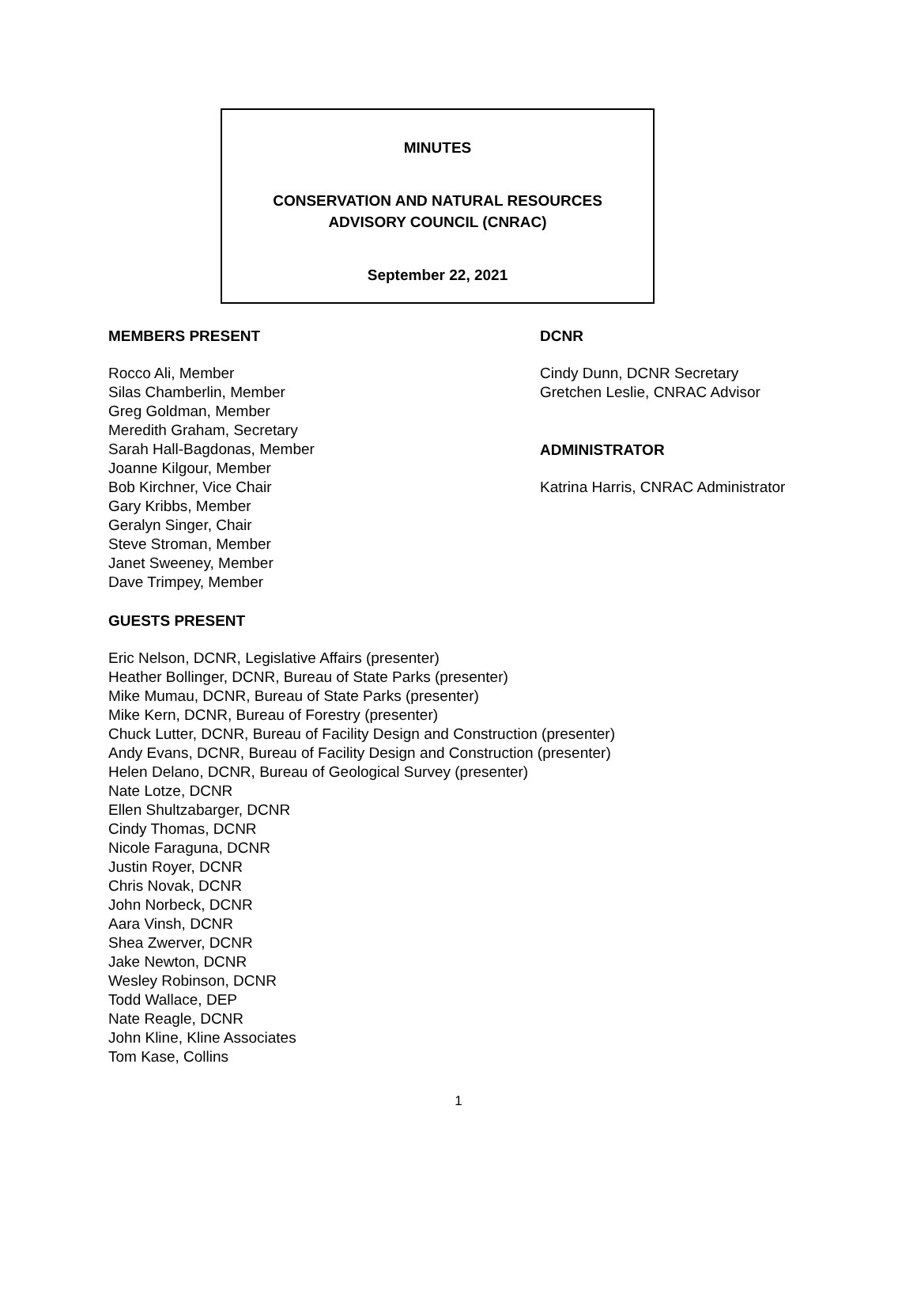MINUTES
CONSERVATION AND NATURAL RESOURCES
ADVISORY COUNCIL (CNRAC)
September 22, 2021
MEMBERS PRESENT
Rocco Ali, Member
Silas Chamberlin, Member
Greg Goldman, Member
Meredith Graham, Secretary
Sarah Hall-Bagdonas, Member
Joanne Kilgour, Member
Bob Kirchner, Vice Chair
Gary Kribbs, Member
Geralyn Singer, Chair
Steve Stroman, Member
Janet Sweeney, Member
Dave Trimpey, Member
DCNR
Cindy Dunn, DCNR Secretary
Gretchen Leslie, CNRAC Advisor
ADMINISTRATOR
Katrina Harris, CNRAC Administrator
GUESTS PRESENT
Eric Nelson, DCNR, Legislative Affairs (presenter)
Heather Bollinger, DCNR, Bureau of State Parks (presenter)
Mike Mumau, DCNR, Bureau of State Parks (presenter)
Mike Kern, DCNR, Bureau of Forestry (presenter)
Chuck Lutter, DCNR, Bureau of Facility Design and Construction (presenter)
Andy Evans, DCNR, Bureau of Facility Design and Construction (presenter)
Helen Delano, DCNR, Bureau of Geological Survey (presenter)
Nate Lotze, DCNR
Ellen Shultzabarger, DCNR
Cindy Thomas, DCNR
Nicole Faraguna, DCNR
Justin Royer, DCNR
Chris Novak, DCNR
John Norbeck, DCNR
Aara Vinsh, DCNR
Shea Zwerver, DCNR
Jake Newton, DCNR
Wesley Robinson, DCNR
Todd Wallace, DEP
Nate Reagle, DCNR
John Kline, Kline Associates
Tom Kase, Collins
1